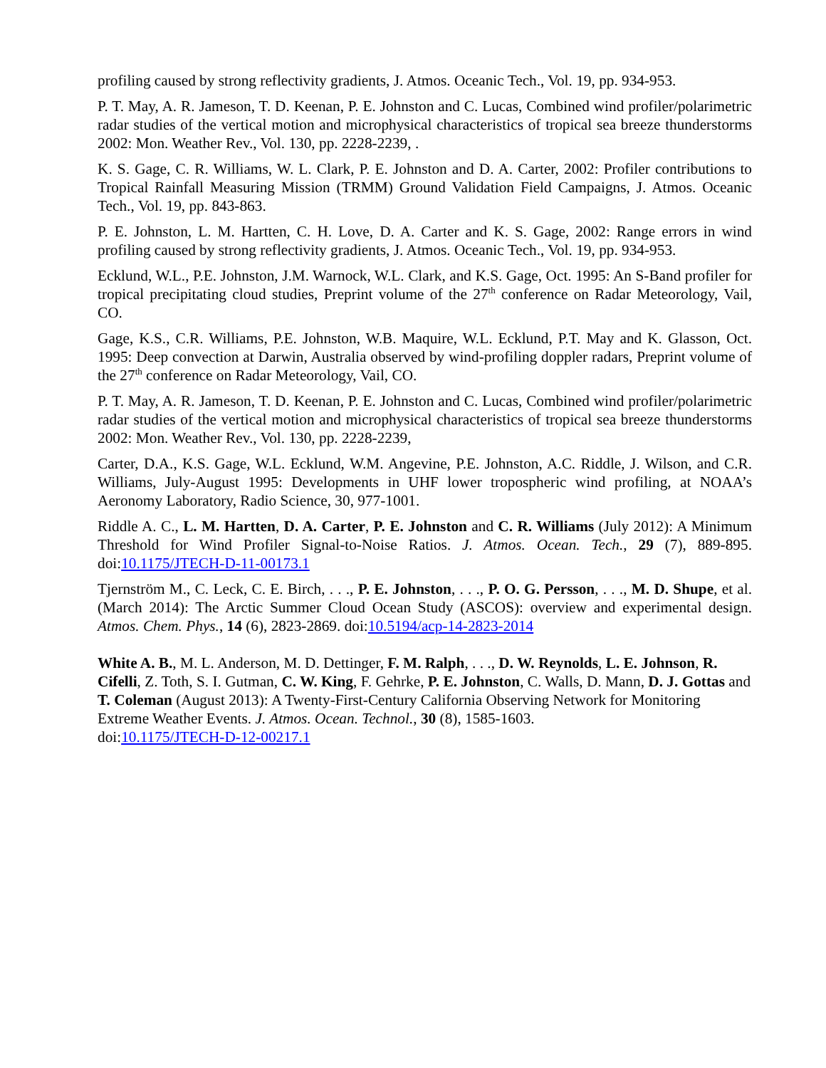profiling caused by strong reflectivity gradients, J. Atmos. Oceanic Tech., Vol. 19, pp. 934-953.
P. T. May, A. R. Jameson, T. D. Keenan, P. E. Johnston and C. Lucas, Combined wind profiler/polarimetric radar studies of the vertical motion and microphysical characteristics of tropical sea breeze thunderstorms 2002: Mon. Weather Rev., Vol. 130, pp. 2228-2239, .
K. S. Gage, C. R. Williams, W. L. Clark, P. E. Johnston and D. A. Carter, 2002: Profiler contributions to Tropical Rainfall Measuring Mission (TRMM) Ground Validation Field Campaigns, J. Atmos. Oceanic Tech., Vol. 19, pp. 843-863.
P. E. Johnston, L. M. Hartten, C. H. Love, D. A. Carter and K. S. Gage, 2002: Range errors in wind profiling caused by strong reflectivity gradients, J. Atmos. Oceanic Tech., Vol. 19, pp. 934-953.
Ecklund, W.L., P.E. Johnston, J.M. Warnock, W.L. Clark, and K.S. Gage, Oct. 1995: An S-Band profiler for tropical precipitating cloud studies, Preprint volume of the 27<sup>th</sup> conference on Radar Meteorology, Vail, CO.
Gage, K.S., C.R. Williams, P.E. Johnston, W.B. Maquire, W.L. Ecklund, P.T. May and K. Glasson, Oct. 1995: Deep convection at Darwin, Australia observed by wind-profiling doppler radars, Preprint volume of the 27<sup>th</sup> conference on Radar Meteorology, Vail, CO.
P. T. May, A. R. Jameson, T. D. Keenan, P. E. Johnston and C. Lucas, Combined wind profiler/polarimetric radar studies of the vertical motion and microphysical characteristics of tropical sea breeze thunderstorms 2002: Mon. Weather Rev., Vol. 130, pp. 2228-2239,
Carter, D.A., K.S. Gage, W.L. Ecklund, W.M. Angevine, P.E. Johnston, A.C. Riddle, J. Wilson, and C.R. Williams, July-August 1995: Developments in UHF lower tropospheric wind profiling, at NOAA’s Aeronomy Laboratory, Radio Science, 30, 977-1001.
Riddle A. C., L. M. Hartten, D. A. Carter, P. E. Johnston and C. R. Williams (July 2012): A Minimum Threshold for Wind Profiler Signal-to-Noise Ratios. J. Atmos. Ocean. Tech., 29 (7), 889-895. doi:10.1175/JTECH-D-11-00173.1
Tjernström M., C. Leck, C. E. Birch, . . ., P. E. Johnston, . . ., P. O. G. Persson, . . ., M. D. Shupe, et al. (March 2014): The Arctic Summer Cloud Ocean Study (ASCOS): overview and experimental design. Atmos. Chem. Phys., 14 (6), 2823-2869. doi:10.5194/acp-14-2823-2014
White A. B., M. L. Anderson, M. D. Dettinger, F. M. Ralph, . . ., D. W. Reynolds, L. E. Johnson, R. Cifelli, Z. Toth, S. I. Gutman, C. W. King, F. Gehrke, P. E. Johnston, C. Walls, D. Mann, D. J. Gottas and T. Coleman (August 2013): A Twenty-First-Century California Observing Network for Monitoring Extreme Weather Events. J. Atmos. Ocean. Technol., 30 (8), 1585-1603.
doi:10.1175/JTECH-D-12-00217.1